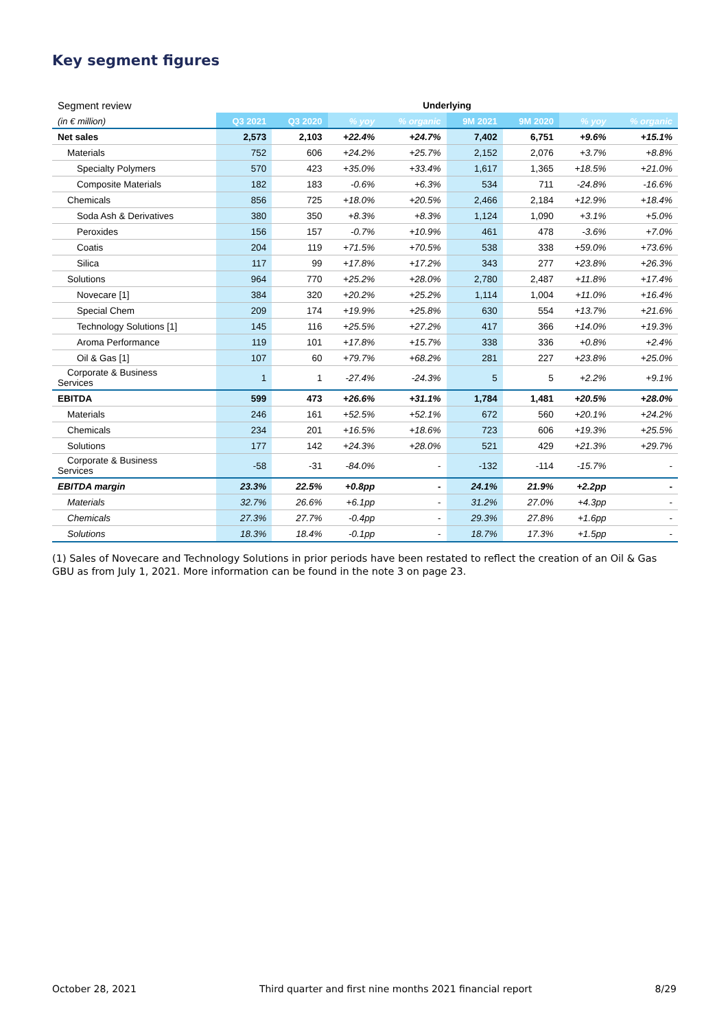Key segment figures
| Segment review | Underlying | | | | | | | |
| (in € million) | Q3 2021 | Q3 2020 | % yoy | % organic | 9M 2021 | 9M 2020 | % yoy | % organic |
| Net sales | 2,573 | 2,103 | +22.4% | +24.7% | 7,402 | 6,751 | +9.6% | +15.1% |
| Materials | 752 | 606 | +24.2% | +25.7% | 2,152 | 2,076 | +3.7% | +8.8% |
| Specialty Polymers | 570 | 423 | +35.0% | +33.4% | 1,617 | 1,365 | +18.5% | +21.0% |
| Composite Materials | 182 | 183 | -0.6% | +6.3% | 534 | 711 | -24.8% | -16.6% |
| Chemicals | 856 | 725 | +18.0% | +20.5% | 2,466 | 2,184 | +12.9% | +18.4% |
| Soda Ash & Derivatives | 380 | 350 | +8.3% | +8.3% | 1,124 | 1,090 | +3.1% | +5.0% |
| Peroxides | 156 | 157 | -0.7% | +10.9% | 461 | 478 | -3.6% | +7.0% |
| Coatis | 204 | 119 | +71.5% | +70.5% | 538 | 338 | +59.0% | +73.6% |
| Silica | 117 | 99 | +17.8% | +17.2% | 343 | 277 | +23.8% | +26.3% |
| Solutions | 964 | 770 | +25.2% | +28.0% | 2,780 | 2,487 | +11.8% | +17.4% |
| Novecare [1] | 384 | 320 | +20.2% | +25.2% | 1,114 | 1,004 | +11.0% | +16.4% |
| Special Chem | 209 | 174 | +19.9% | +25.8% | 630 | 554 | +13.7% | +21.6% |
| Technology Solutions [1] | 145 | 116 | +25.5% | +27.2% | 417 | 366 | +14.0% | +19.3% |
| Aroma Performance | 119 | 101 | +17.8% | +15.7% | 338 | 336 | +0.8% | +2.4% |
| Oil & Gas [1] | 107 | 60 | +79.7% | +68.2% | 281 | 227 | +23.8% | +25.0% |
| Corporate & Business Services | 1 | 1 | -27.4% | -24.3% | 5 | 5 | +2.2% | +9.1% |
| EBITDA | 599 | 473 | +26.6% | +31.1% | 1,784 | 1,481 | +20.5% | +28.0% |
| Materials | 246 | 161 | +52.5% | +52.1% | 672 | 560 | +20.1% | +24.2% |
| Chemicals | 234 | 201 | +16.5% | +18.6% | 723 | 606 | +19.3% | +25.5% |
| Solutions | 177 | 142 | +24.3% | +28.0% | 521 | 429 | +21.3% | +29.7% |
| Corporate & Business Services | -58 | -31 | -84.0% | - | -132 | -114 | -15.7% | - |
| EBITDA margin | 23.3% | 22.5% | +0.8pp | - | 24.1% | 21.9% | +2.2pp | - |
| Materials | 32.7% | 26.6% | +6.1pp | - | 31.2% | 27.0% | +4.3pp | - |
| Chemicals | 27.3% | 27.7% | -0.4pp | - | 29.3% | 27.8% | +1.6pp | - |
| Solutions | 18.3% | 18.4% | -0.1pp | - | 18.7% | 17.3% | +1.5pp | - |
(1) Sales of Novecare and Technology Solutions in prior periods have been restated to reflect the creation of an Oil & Gas GBU as from July 1, 2021. More information can be found in the note 3 on page 23.
October 28, 2021 Third quarter and first nine months 2021 financial report 8/29